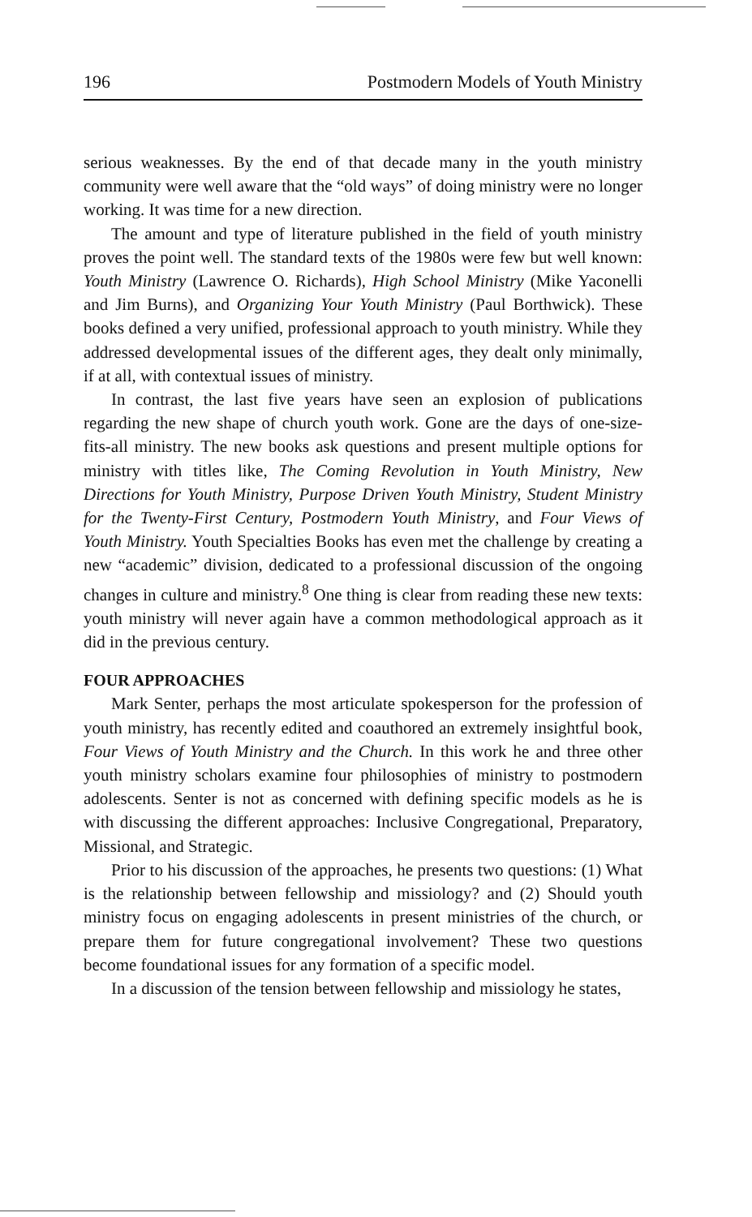196 Postmodern Models of Youth Ministry
serious weaknesses. By the end of that decade many in the youth ministry community were well aware that the “old ways” of doing ministry were no longer working. It was time for a new direction.
The amount and type of literature published in the field of youth ministry proves the point well. The standard texts of the 1980s were few but well known: Youth Ministry (Lawrence O. Richards), High School Ministry (Mike Yaconelli and Jim Burns), and Organizing Your Youth Ministry (Paul Borthwick). These books defined a very unified, professional approach to youth ministry. While they addressed developmental issues of the different ages, they dealt only minimally, if at all, with contextual issues of ministry.
In contrast, the last five years have seen an explosion of publications regarding the new shape of church youth work. Gone are the days of one-size-fits-all ministry. The new books ask questions and present multiple options for ministry with titles like, The Coming Revolution in Youth Ministry, New Directions for Youth Ministry, Purpose Driven Youth Ministry, Student Ministry for the Twenty-First Century, Postmodern Youth Ministry, and Four Views of Youth Ministry. Youth Specialties Books has even met the challenge by creating a new “academic” division, dedicated to a professional discussion of the ongoing changes in culture and ministry.<sup>8</sup> One thing is clear from reading these new texts: youth ministry will never again have a common methodological approach as it did in the previous century.
FOUR APPROACHES
Mark Senter, perhaps the most articulate spokesperson for the profession of youth ministry, has recently edited and coauthored an extremely insightful book, Four Views of Youth Ministry and the Church. In this work he and three other youth ministry scholars examine four philosophies of ministry to postmodern adolescents. Senter is not as concerned with defining specific models as he is with discussing the different approaches: Inclusive Congregational, Preparatory, Missional, and Strategic.
Prior to his discussion of the approaches, he presents two questions: (1) What is the relationship between fellowship and missiology? and (2) Should youth ministry focus on engaging adolescents in present ministries of the church, or prepare them for future congregational involvement? These two questions become foundational issues for any formation of a specific model.
In a discussion of the tension between fellowship and missiology he states,